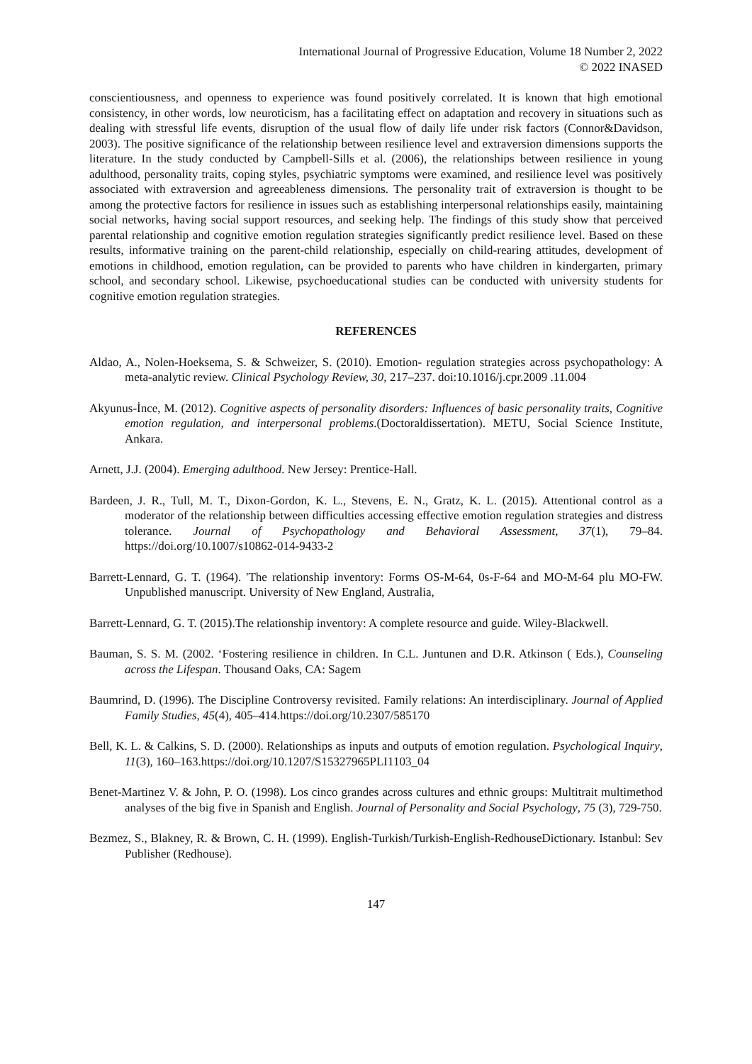International Journal of Progressive Education, Volume 18 Number 2, 2022
© 2022 INASED
conscientiousness, and openness to experience was found positively correlated. It is known that high emotional consistency, in other words, low neuroticism, has a facilitating effect on adaptation and recovery in situations such as dealing with stressful life events, disruption of the usual flow of daily life under risk factors (Connor&Davidson, 2003). The positive significance of the relationship between resilience level and extraversion dimensions supports the literature. In the study conducted by Campbell-Sills et al. (2006), the relationships between resilience in young adulthood, personality traits, coping styles, psychiatric symptoms were examined, and resilience level was positively associated with extraversion and agreeableness dimensions. The personality trait of extraversion is thought to be among the protective factors for resilience in issues such as establishing interpersonal relationships easily, maintaining social networks, having social support resources, and seeking help. The findings of this study show that perceived parental relationship and cognitive emotion regulation strategies significantly predict resilience level. Based on these results, informative training on the parent-child relationship, especially on child-rearing attitudes, development of emotions in childhood, emotion regulation, can be provided to parents who have children in kindergarten, primary school, and secondary school. Likewise, psychoeducational studies can be conducted with university students for cognitive emotion regulation strategies.
REFERENCES
Aldao, A., Nolen-Hoeksema, S. & Schweizer, S. (2010). Emotion- regulation strategies across psychopathology: A meta-analytic review. Clinical Psychology Review, 30, 217–237. doi:10.1016/j.cpr.2009 .11.004
Akyunus-İnce, M. (2012). Cognitive aspects of personality disorders: Influences of basic personality traits, Cognitive emotion regulation, and interpersonal problems.(Doctoraldissertation). METU, Social Science Institute, Ankara.
Arnett, J.J. (2004). Emerging adulthood. New Jersey: Prentice-Hall.
Bardeen, J. R., Tull, M. T., Dixon-Gordon, K. L., Stevens, E. N., Gratz, K. L. (2015). Attentional control as a moderator of the relationship between difficulties accessing effective emotion regulation strategies and distress tolerance. Journal of Psychopathology and Behavioral Assessment, 37(1), 79–84. https://doi.org/10.1007/s10862-014-9433-2
Barrett-Lennard, G. T. (1964). 'The relationship inventory: Forms OS-M-64, 0s-F-64 and MO-M-64 plu MO-FW. Unpublished manuscript. University of New England, Australia,
Barrett-Lennard, G. T. (2015).The relationship inventory: A complete resource and guide. Wiley-Blackwell.
Bauman, S. S. M. (2002. ‘Fostering resilience in children. In C.L. Juntunen and D.R. Atkinson ( Eds.), Counseling across the Lifespan. Thousand Oaks, CA: Sagem
Baumrind, D. (1996). The Discipline Controversy revisited. Family relations: An interdisciplinary. Journal of Applied Family Studies, 45(4), 405–414.https://doi.org/10.2307/585170
Bell, K. L. & Calkins, S. D. (2000). Relationships as inputs and outputs of emotion regulation. Psychological Inquiry, 11(3), 160–163.https://doi.org/10.1207/S15327965PLI1103_04
Benet-Martinez V. & John, P. O. (1998). Los cinco grandes across cultures and ethnic groups: Multitrait multimethod analyses of the big five in Spanish and English. Journal of Personality and Social Psychology, 75 (3), 729-750.
Bezmez, S., Blakney, R. & Brown, C. H. (1999). English-Turkish/Turkish-English-RedhouseDictionary. Istanbul: Sev Publisher (Redhouse).
147